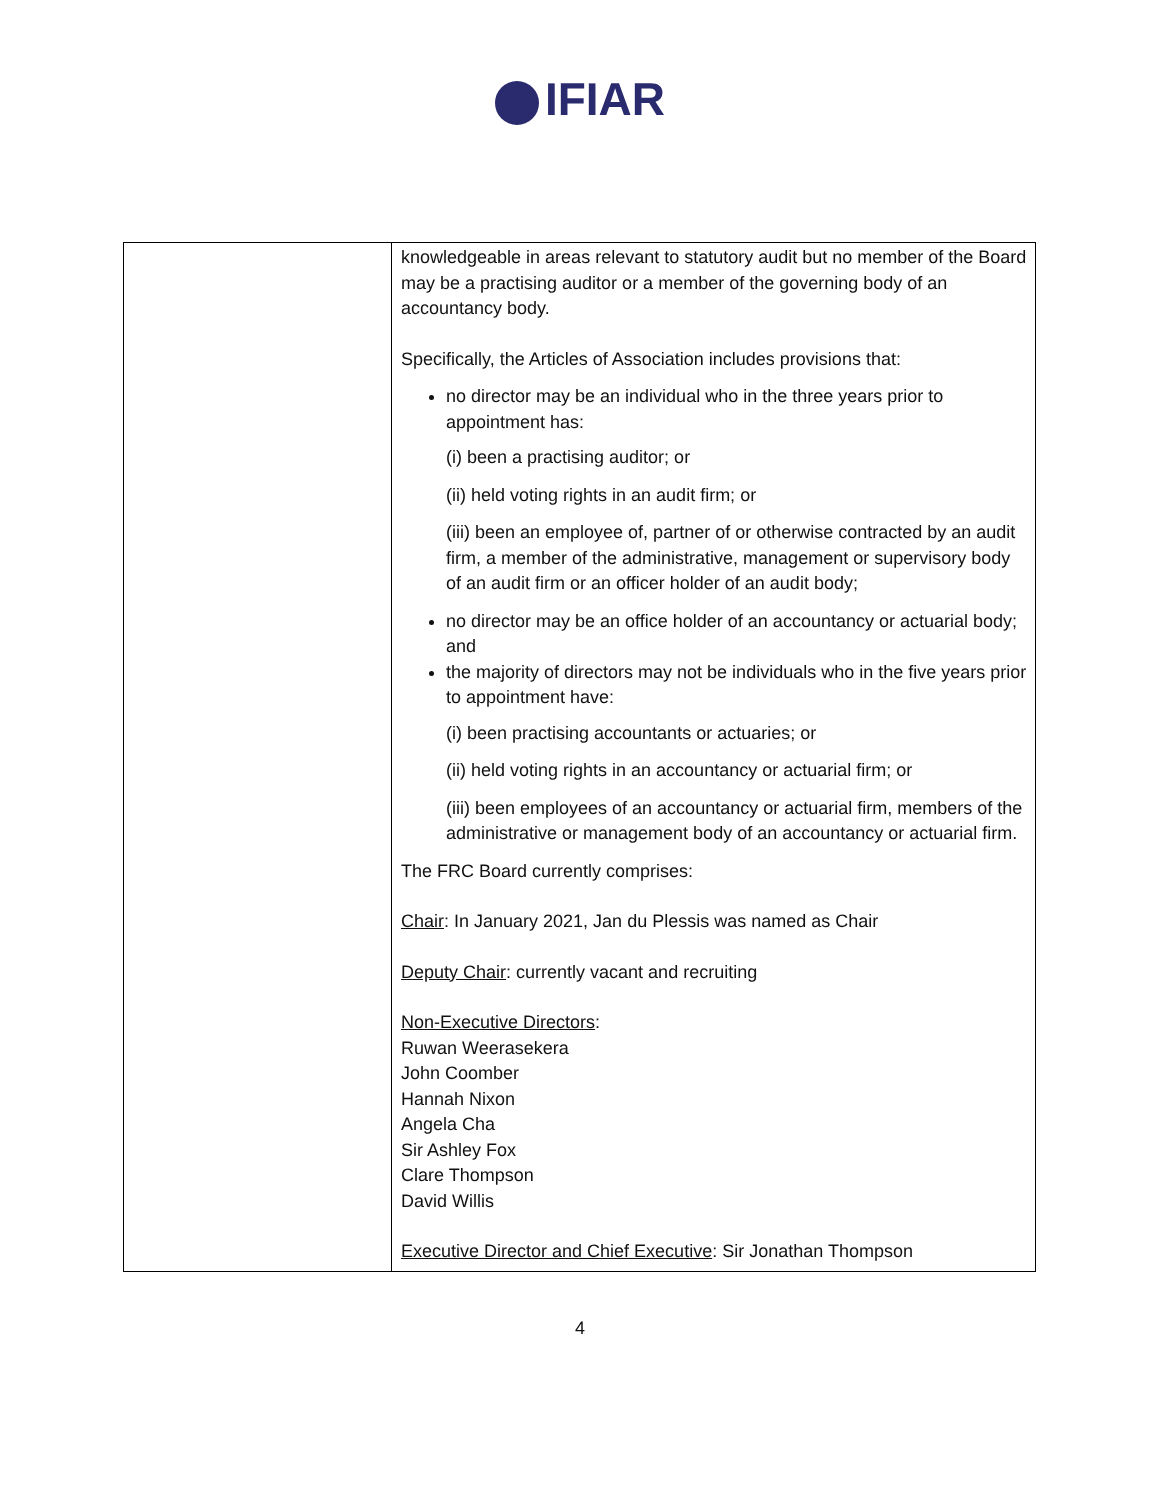IFIAR
| | knowledgeable in areas relevant to statutory audit but no member of the Board may be a practising auditor or a member of the governing body of an accountancy body. Specifically, the Articles of Association includes provisions that: no director may be an individual who in the three years prior to appointment has: (i) been a practising auditor; or (ii) held voting rights in an audit firm; or (iii) been an employee of, partner of or otherwise contracted by an audit firm, a member of the administrative, management or supervisory body of an audit firm or an officer holder of an audit body; no director may be an office holder of an accountancy or actuarial body; and the majority of directors may not be individuals who in the five years prior to appointment have: (i) been practising accountants or actuaries; or (ii) held voting rights in an accountancy or actuarial firm; or (iii) been employees of an accountancy or actuarial firm, members of the administrative or management body of an accountancy or actuarial firm. The FRC Board currently comprises: Chair : In January 2021, Jan du Plessis was named as Chair Deputy Chair : currently vacant and recruiting Non-Executive Directors : Ruwan Weerasekera John Coomber Hannah Nixon Angela Cha Sir Ashley Fox Clare Thompson David Willis Executive Director and Chief Executive : Sir Jonathan Thompson |
4